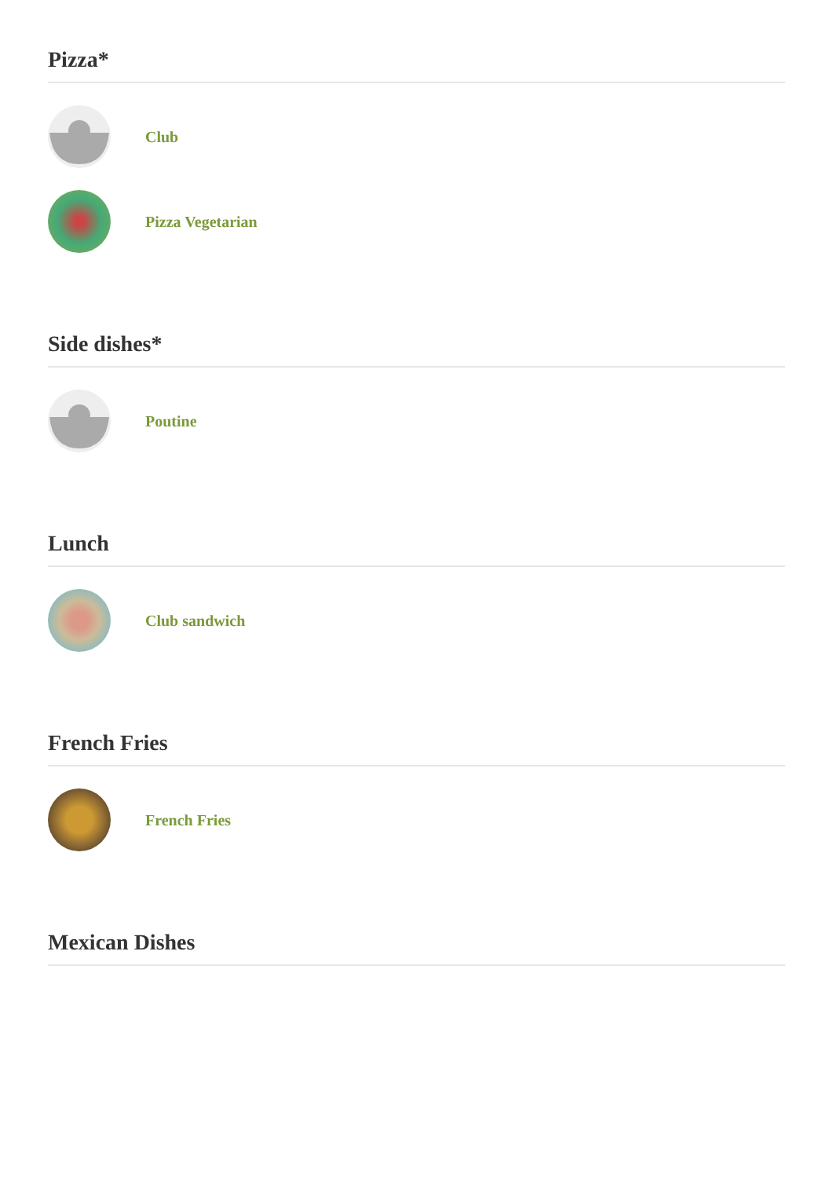Pizza*
Club
Pizza Vegetarian
Side dishes*
Poutine
Lunch
Club sandwich
French Fries
French Fries
Mexican Dishes